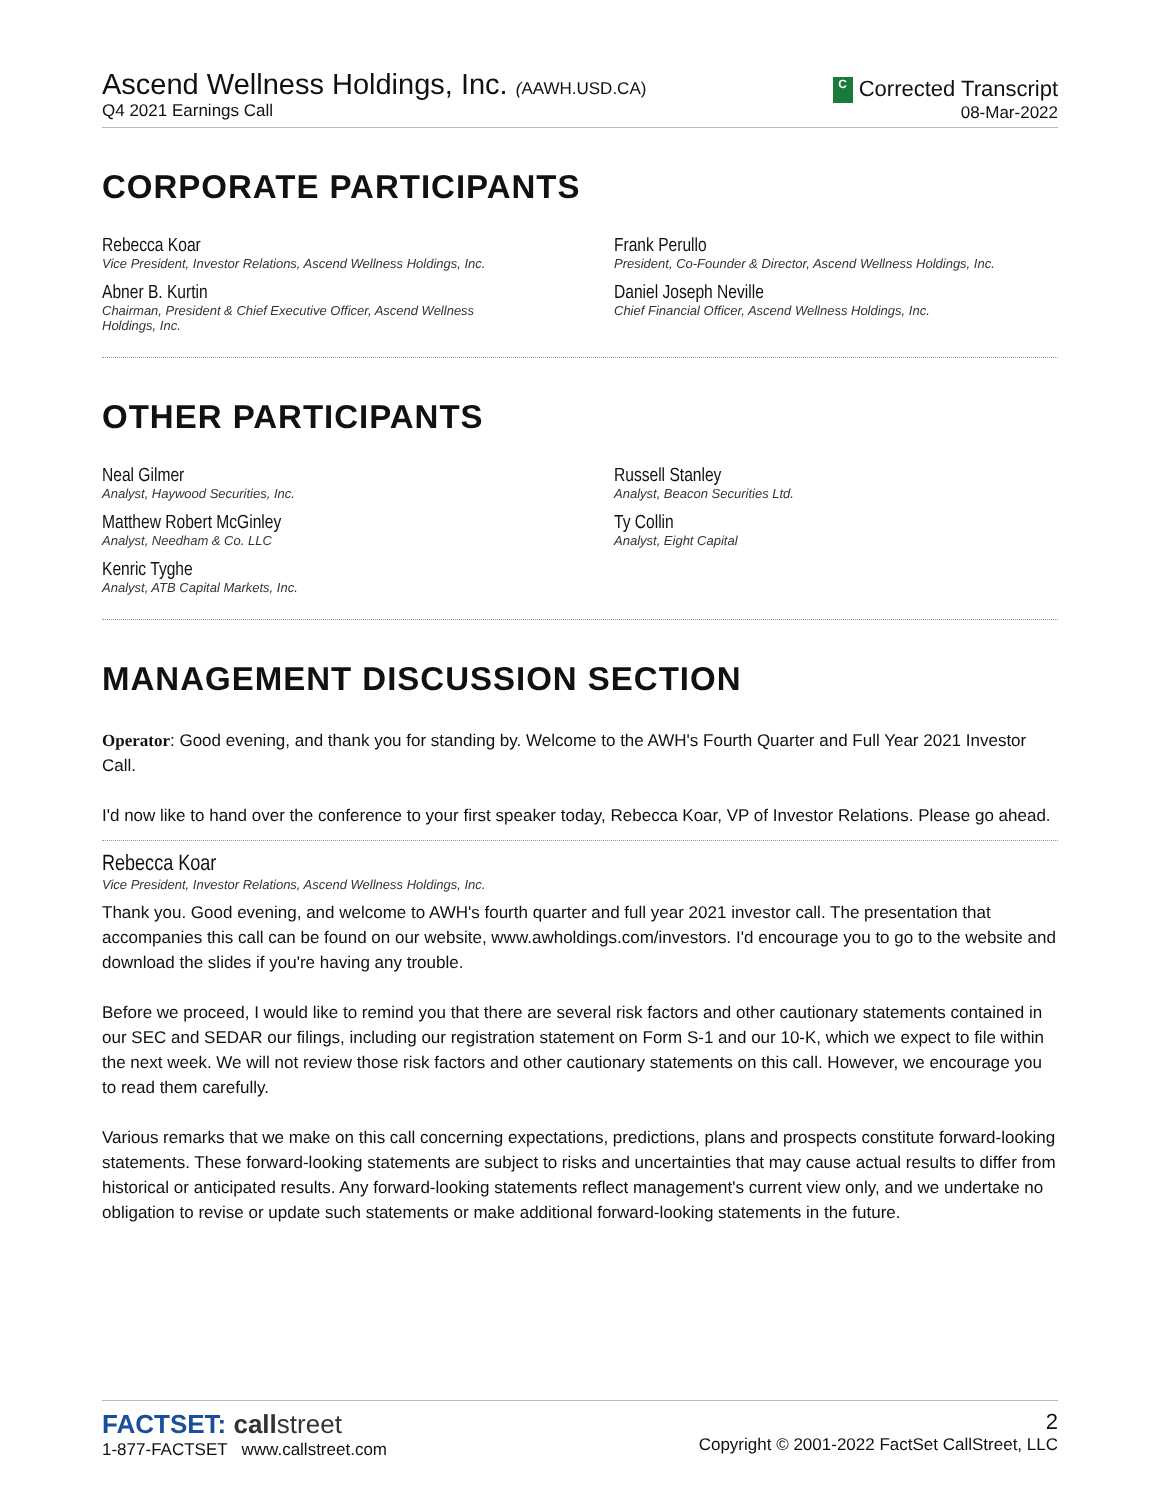Ascend Wellness Holdings, Inc. (AAWH.USD.CA)
Q4 2021 Earnings Call
C Corrected Transcript
08-Mar-2022
CORPORATE PARTICIPANTS
Rebecca Koar
Vice President, Investor Relations, Ascend Wellness Holdings, Inc.
Abner B. Kurtin
Chairman, President & Chief Executive Officer, Ascend Wellness
Holdings, Inc.
Frank Perullo
President, Co-Founder & Director, Ascend Wellness Holdings, Inc.
Daniel Joseph Neville
Chief Financial Officer, Ascend Wellness Holdings, Inc.
OTHER PARTICIPANTS
Neal Gilmer
Analyst, Haywood Securities, Inc.
Matthew Robert McGinley
Analyst, Needham & Co. LLC
Kenric Tyghe
Analyst, ATB Capital Markets, Inc.
Russell Stanley
Analyst, Beacon Securities Ltd.
Ty Collin
Analyst, Eight Capital
MANAGEMENT DISCUSSION SECTION
Operator: Good evening, and thank you for standing by. Welcome to the AWH's Fourth Quarter and Full Year 2021 Investor Call.
I'd now like to hand over the conference to your first speaker today, Rebecca Koar, VP of Investor Relations. Please go ahead.
Rebecca Koar
Vice President, Investor Relations, Ascend Wellness Holdings, Inc.
Thank you. Good evening, and welcome to AWH's fourth quarter and full year 2021 investor call. The presentation that accompanies this call can be found on our website, www.awholdings.com/investors. I'd encourage you to go to the website and download the slides if you're having any trouble.
Before we proceed, I would like to remind you that there are several risk factors and other cautionary statements contained in our SEC and SEDAR our filings, including our registration statement on Form S-1 and our 10-K, which we expect to file within the next week. We will not review those risk factors and other cautionary statements on this call. However, we encourage you to read them carefully.
Various remarks that we make on this call concerning expectations, predictions, plans and prospects constitute forward-looking statements. These forward-looking statements are subject to risks and uncertainties that may cause actual results to differ from historical or anticipated results. Any forward-looking statements reflect management's current view only, and we undertake no obligation to revise or update such statements or make additional forward-looking statements in the future.
FACTSET: call street
1-877-FACTSET www.callstreet.com
2
Copyright © 2001-2022 FactSet CallStreet, LLC